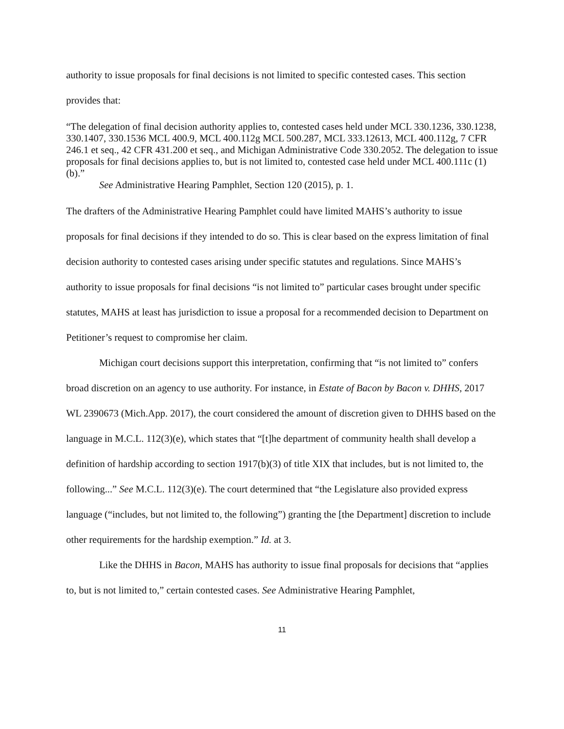authority to issue proposals for final decisions is not limited to specific contested cases. This section provides that:
“The delegation of final decision authority applies to, contested cases held under MCL 330.1236, 330.1238, 330.1407, 330.1536 MCL 400.9, MCL 400.112g MCL 500.287, MCL 333.12613, MCL 400.112g, 7 CFR 246.1 et seq., 42 CFR 431.200 et seq., and Michigan Administrative Code 330.2052. The delegation to issue proposals for final decisions applies to, but is not limited to, contested case held under MCL 400.111c (1) (b).”
See Administrative Hearing Pamphlet, Section 120 (2015), p. 1.
The drafters of the Administrative Hearing Pamphlet could have limited MAHS’s authority to issue proposals for final decisions if they intended to do so. This is clear based on the express limitation of final decision authority to contested cases arising under specific statutes and regulations. Since MAHS’s authority to issue proposals for final decisions “is not limited to” particular cases brought under specific statutes, MAHS at least has jurisdiction to issue a proposal for a recommended decision to Department on Petitioner’s request to compromise her claim.
Michigan court decisions support this interpretation, confirming that “is not limited to” confers broad discretion on an agency to use authority. For instance, in Estate of Bacon by Bacon v. DHHS, 2017 WL 2390673 (Mich.App. 2017), the court considered the amount of discretion given to DHHS based on the language in M.C.L. 112(3)(e), which states that “[t]he department of community health shall develop a definition of hardship according to section 1917(b)(3) of title XIX that includes, but is not limited to, the following...” See M.C.L. 112(3)(e). The court determined that “the Legislature also provided express language (“includes, but not limited to, the following”) granting the [the Department] discretion to include other requirements for the hardship exemption.” Id. at 3.
Like the DHHS in Bacon, MAHS has authority to issue final proposals for decisions that “applies to, but is not limited to,” certain contested cases. See Administrative Hearing Pamphlet,
11